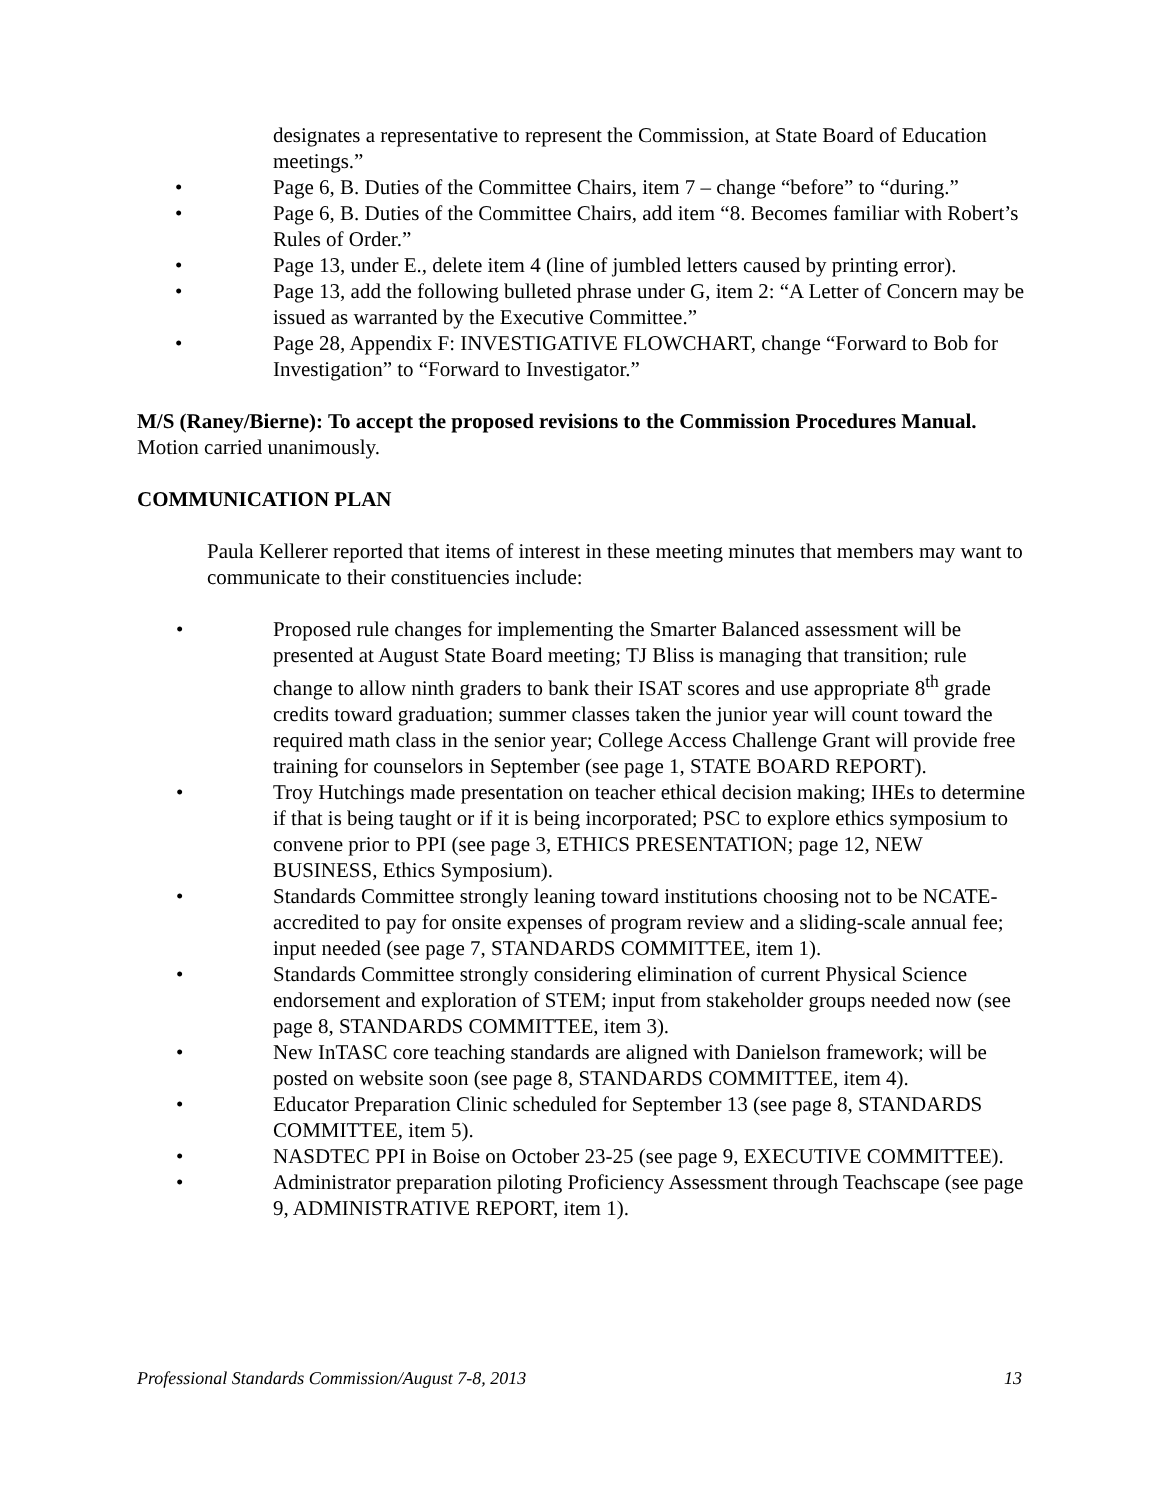designates a representative to represent the Commission, at State Board of Education meetings.”
• Page 6, B. Duties of the Committee Chairs, item 7 – change “before” to “during.”
• Page 6, B. Duties of the Committee Chairs, add item “8. Becomes familiar with Robert’s Rules of Order.”
• Page 13, under E., delete item 4 (line of jumbled letters caused by printing error).
• Page 13, add the following bulleted phrase under G, item 2: “A Letter of Concern may be issued as warranted by the Executive Committee.”
• Page 28, Appendix F: INVESTIGATIVE FLOWCHART, change “Forward to Bob for Investigation” to “Forward to Investigator.”
M/S (Raney/Bierne): To accept the proposed revisions to the Commission Procedures Manual. Motion carried unanimously.
COMMUNICATION PLAN
Paula Kellerer reported that items of interest in these meeting minutes that members may want to communicate to their constituencies include:
• Proposed rule changes for implementing the Smarter Balanced assessment will be presented at August State Board meeting; TJ Bliss is managing that transition; rule change to allow ninth graders to bank their ISAT scores and use appropriate 8<sup>th</sup> grade credits toward graduation; summer classes taken the junior year will count toward the required math class in the senior year; College Access Challenge Grant will provide free training for counselors in September (see page 1, STATE BOARD REPORT).
• Troy Hutchings made presentation on teacher ethical decision making; IHEs to determine if that is being taught or if it is being incorporated; PSC to explore ethics symposium to convene prior to PPI (see page 3, ETHICS PRESENTATION; page 12, NEW BUSINESS, Ethics Symposium).
• Standards Committee strongly leaning toward institutions choosing not to be NCATE-accredited to pay for onsite expenses of program review and a sliding-scale annual fee; input needed (see page 7, STANDARDS COMMITTEE, item 1).
• Standards Committee strongly considering elimination of current Physical Science endorsement and exploration of STEM; input from stakeholder groups needed now (see page 8, STANDARDS COMMITTEE, item 3).
• New InTASC core teaching standards are aligned with Danielson framework; will be posted on website soon (see page 8, STANDARDS COMMITTEE, item 4).
• Educator Preparation Clinic scheduled for September 13 (see page 8, STANDARDS COMMITTEE, item 5).
• NASDTEC PPI in Boise on October 23-25 (see page 9, EXECUTIVE COMMITTEE).
• Administrator preparation piloting Proficiency Assessment through Teachscape (see page 9, ADMINISTRATIVE REPORT, item 1).
Professional Standards Commission/August 7-8, 2013 13